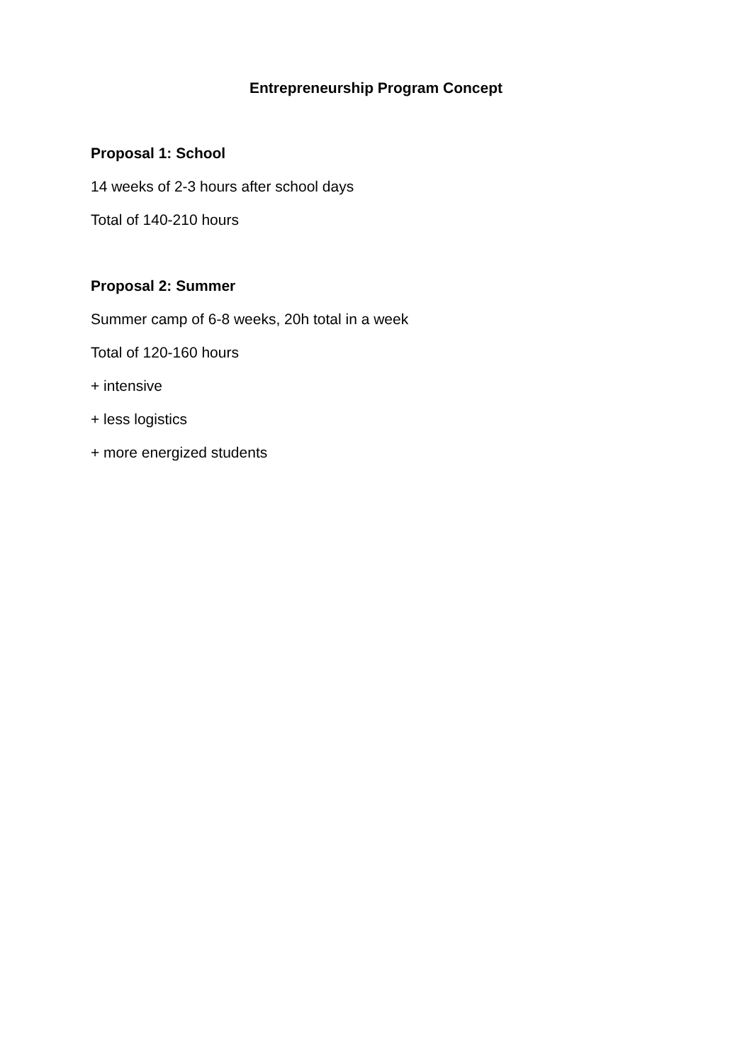Entrepreneurship Program Concept
Proposal 1: School
14 weeks of 2-3 hours after school days
Total of 140-210 hours
Proposal 2: Summer
Summer camp of 6-8 weeks, 20h total in a week
Total of 120-160 hours
+ intensive
+ less logistics
+ more energized students